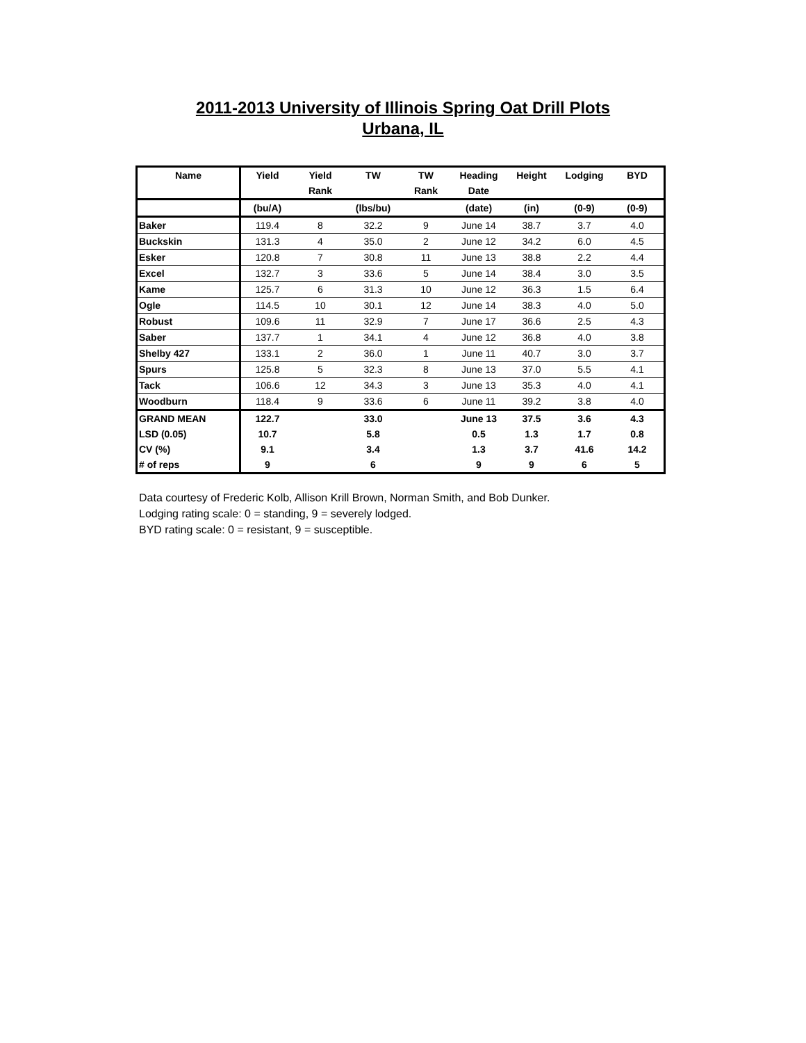2011-2013 University of Illinois Spring Oat Drill Plots
Urbana, IL
| Name | Yield | Yield | TW | TW | Heading | Height | Lodging | BYD |
| --- | --- | --- | --- | --- | --- | --- | --- | --- |
| | | Rank | | Rank | Date | | | |
| | (bu/A) | | (lbs/bu) | | (date) | (in) | (0-9) | (0-9) |
| Baker | 119.4 | 8 | 32.2 | 9 | June 14 | 38.7 | 3.7 | 4.0 |
| Buckskin | 131.3 | 4 | 35.0 | 2 | June 12 | 34.2 | 6.0 | 4.5 |
| Esker | 120.8 | 7 | 30.8 | 11 | June 13 | 38.8 | 2.2 | 4.4 |
| Excel | 132.7 | 3 | 33.6 | 5 | June 14 | 38.4 | 3.0 | 3.5 |
| Kame | 125.7 | 6 | 31.3 | 10 | June 12 | 36.3 | 1.5 | 6.4 |
| Ogle | 114.5 | 10 | 30.1 | 12 | June 14 | 38.3 | 4.0 | 5.0 |
| Robust | 109.6 | 11 | 32.9 | 7 | June 17 | 36.6 | 2.5 | 4.3 |
| Saber | 137.7 | 1 | 34.1 | 4 | June 12 | 36.8 | 4.0 | 3.8 |
| Shelby 427 | 133.1 | 2 | 36.0 | 1 | June 11 | 40.7 | 3.0 | 3.7 |
| Spurs | 125.8 | 5 | 32.3 | 8 | June 13 | 37.0 | 5.5 | 4.1 |
| Tack | 106.6 | 12 | 34.3 | 3 | June 13 | 35.3 | 4.0 | 4.1 |
| Woodburn | 118.4 | 9 | 33.6 | 6 | June 11 | 39.2 | 3.8 | 4.0 |
| GRAND MEAN | 122.7 | | 33.0 | | June 13 | 37.5 | 3.6 | 4.3 |
| LSD (0.05) | 10.7 | | 5.8 | | 0.5 | 1.3 | 1.7 | 0.8 |
| CV (%) | 9.1 | | 3.4 | | 1.3 | 3.7 | 41.6 | 14.2 |
| # of reps | 9 | | 6 | | 9 | 9 | 6 | 5 |
Data courtesy of Frederic Kolb, Allison Krill Brown, Norman Smith, and Bob Dunker.
Lodging rating scale: 0 = standing, 9 = severely lodged.
BYD rating scale: 0 = resistant, 9 = susceptible.